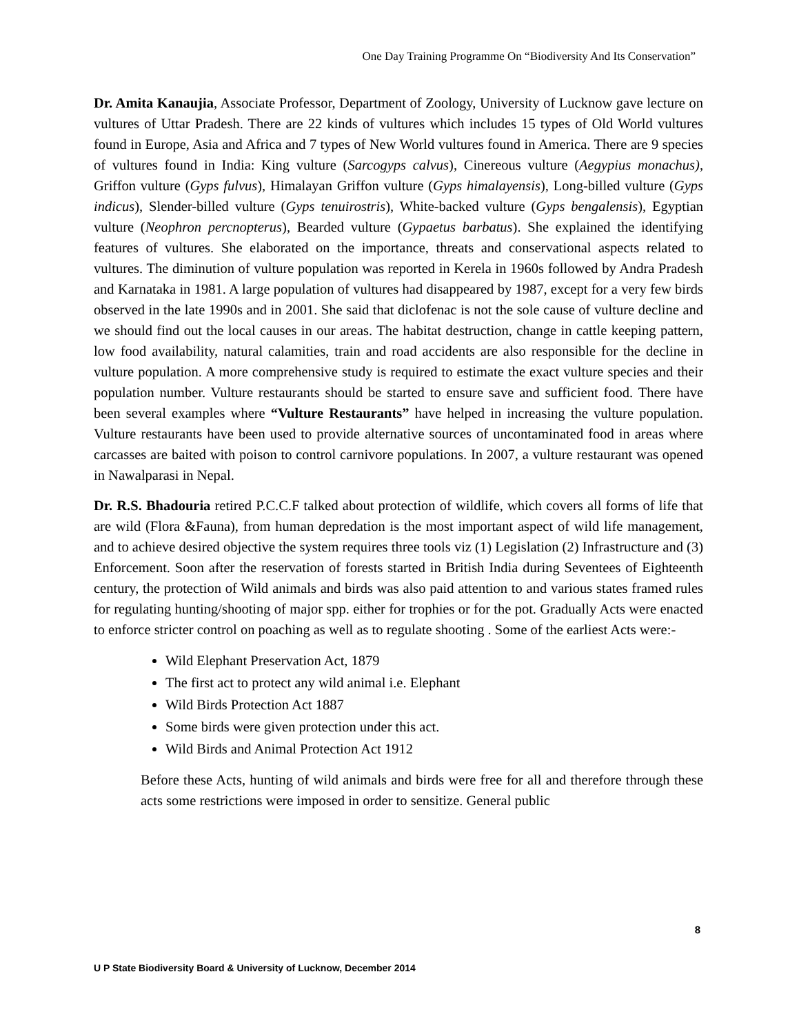One Day Training Programme On “Biodiversity And Its Conservation”
Dr. Amita Kanaujia, Associate Professor, Department of Zoology, University of Lucknow gave lecture on vultures of Uttar Pradesh. There are 22 kinds of vultures which includes 15 types of Old World vultures found in Europe, Asia and Africa and 7 types of New World vultures found in America. There are 9 species of vultures found in India: King vulture (Sarcogyps calvus), Cinereous vulture (Aegypius monachus), Griffon vulture (Gyps fulvus), Himalayan Griffon vulture (Gyps himalayensis), Long-billed vulture (Gyps indicus), Slender-billed vulture (Gyps tenuirostris), White-backed vulture (Gyps bengalensis), Egyptian vulture (Neophron percnopterus), Bearded vulture (Gypaetus barbatus). She explained the identifying features of vultures. She elaborated on the importance, threats and conservational aspects related to vultures. The diminution of vulture population was reported in Kerela in 1960s followed by Andra Pradesh and Karnataka in 1981. A large population of vultures had disappeared by 1987, except for a very few birds observed in the late 1990s and in 2001. She said that diclofenac is not the sole cause of vulture decline and we should find out the local causes in our areas. The habitat destruction, change in cattle keeping pattern, low food availability, natural calamities, train and road accidents are also responsible for the decline in vulture population. A more comprehensive study is required to estimate the exact vulture species and their population number. Vulture restaurants should be started to ensure save and sufficient food. There have been several examples where “Vulture Restaurants” have helped in increasing the vulture population. Vulture restaurants have been used to provide alternative sources of uncontaminated food in areas where carcasses are baited with poison to control carnivore populations. In 2007, a vulture restaurant was opened in Nawalparasi in Nepal.
Dr. R.S. Bhadouria retired P.C.C.F talked about protection of wildlife, which covers all forms of life that are wild (Flora &Fauna), from human depredation is the most important aspect of wild life management, and to achieve desired objective the system requires three tools viz (1) Legislation (2) Infrastructure and (3) Enforcement. Soon after the reservation of forests started in British India during Seventees of Eighteenth century, the protection of Wild animals and birds was also paid attention to and various states framed rules for regulating hunting/shooting of major spp. either for trophies or for the pot. Gradually Acts were enacted to enforce stricter control on poaching as well as to regulate shooting . Some of the earliest Acts were:-
Wild Elephant Preservation Act, 1879
The first act to protect any wild animal i.e. Elephant
Wild Birds Protection Act 1887
Some birds were given protection under this act.
Wild Birds and Animal Protection Act 1912
Before these Acts, hunting of wild animals and birds were free for all and therefore through these acts some restrictions were imposed in order to sensitize. General public
8
U P State Biodiversity Board & University of Lucknow, December 2014